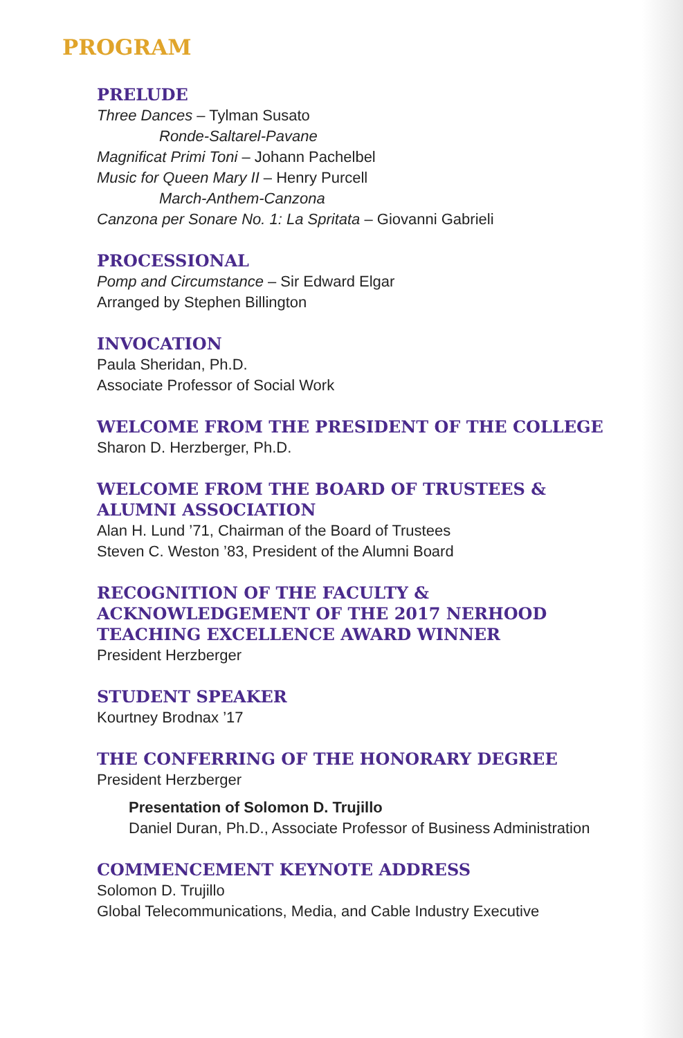PROGRAM
PRELUDE
Three Dances – Tylman Susato
Ronde-Saltarel-Pavane
Magnificat Primi Toni – Johann Pachelbel
Music for Queen Mary II – Henry Purcell
March-Anthem-Canzona
Canzona per Sonare No. 1: La Spritata – Giovanni Gabrieli
PROCESSIONAL
Pomp and Circumstance – Sir Edward Elgar
Arranged by Stephen Billington
INVOCATION
Paula Sheridan, Ph.D.
Associate Professor of Social Work
WELCOME FROM THE PRESIDENT OF THE COLLEGE
Sharon D. Herzberger, Ph.D.
WELCOME FROM THE BOARD OF TRUSTEES &
ALUMNI ASSOCIATION
Alan H. Lund ’71, Chairman of the Board of Trustees
Steven C. Weston ’83, President of the Alumni Board
RECOGNITION OF THE FACULTY &
ACKNOWLEDGEMENT OF THE 2017 NERHOOD
TEACHING EXCELLENCE AWARD WINNER
President Herzberger
STUDENT SPEAKER
Kourtney Brodnax ’17
THE CONFERRING OF THE HONORARY DEGREE
President Herzberger
Presentation of Solomon D. Trujillo
Daniel Duran, Ph.D., Associate Professor of Business Administration
COMMENCEMENT KEYNOTE ADDRESS
Solomon D. Trujillo
Global Telecommunications, Media, and Cable Industry Executive